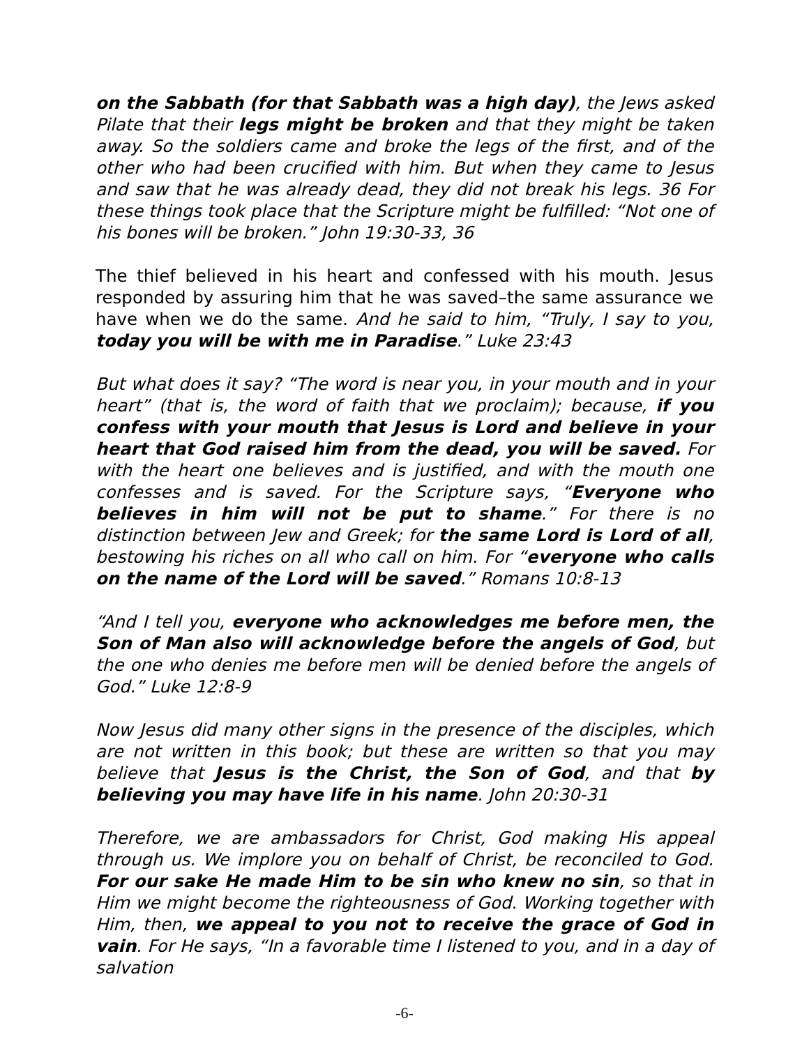on the Sabbath (for that Sabbath was a high day), the Jews asked Pilate that their legs might be broken and that they might be taken away. So the soldiers came and broke the legs of the first, and of the other who had been crucified with him. But when they came to Jesus and saw that he was already dead, they did not break his legs. 36 For these things took place that the Scripture might be fulfilled: “Not one of his bones will be broken.” John 19:30-33, 36
The thief believed in his heart and confessed with his mouth. Jesus responded by assuring him that he was saved–the same assurance we have when we do the same. And he said to him, “Truly, I say to you, today you will be with me in Paradise.” Luke 23:43
But what does it say? “The word is near you, in your mouth and in your heart” (that is, the word of faith that we proclaim); because, if you confess with your mouth that Jesus is Lord and believe in your heart that God raised him from the dead, you will be saved. For with the heart one believes and is justified, and with the mouth one confesses and is saved. For the Scripture says, “Everyone who believes in him will not be put to shame.” For there is no distinction between Jew and Greek; for the same Lord is Lord of all, bestowing his riches on all who call on him. For “everyone who calls on the name of the Lord will be saved.” Romans 10:8-13
“And I tell you, everyone who acknowledges me before men, the Son of Man also will acknowledge before the angels of God, but the one who denies me before men will be denied before the angels of God.” Luke 12:8-9
Now Jesus did many other signs in the presence of the disciples, which are not written in this book; but these are written so that you may believe that Jesus is the Christ, the Son of God, and that by believing you may have life in his name. John 20:30-31
Therefore, we are ambassadors for Christ, God making His appeal through us. We implore you on behalf of Christ, be reconciled to God. For our sake He made Him to be sin who knew no sin, so that in Him we might become the righteousness of God. Working together with Him, then, we appeal to you not to receive the grace of God in vain. For He says, “In a favorable time I listened to you, and in a day of salvation
-6-